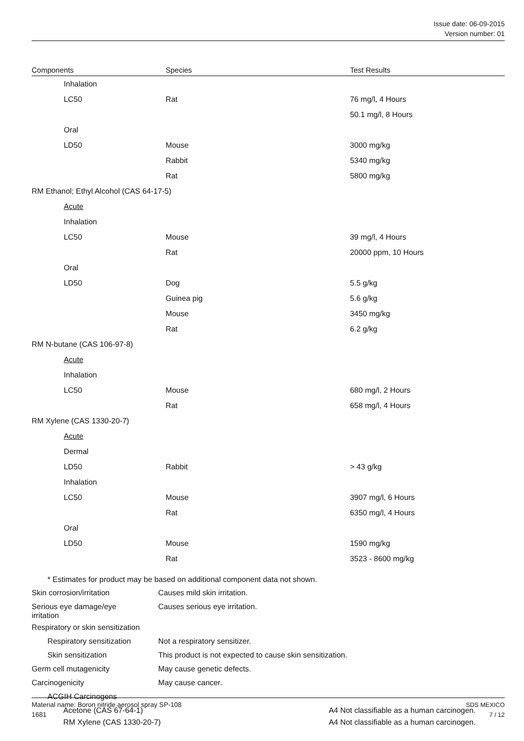Issue date: 06-09-2015
Version number: 01
| Components | Species | Test Results |
| --- | --- | --- |
| Inhalation | | |
| LC50 | Rat | 76 mg/l, 4 Hours |
| | | 50.1 mg/l, 8 Hours |
| Oral | | |
| LD50 | Mouse | 3000 mg/kg |
| | Rabbit | 5340 mg/kg |
| | Rat | 5800 mg/kg |
| RM Ethanol; Ethyl Alcohol (CAS 64-17-5) | | |
| Acute | | |
| Inhalation | | |
| LC50 | Mouse | 39 mg/l, 4 Hours |
| | Rat | 20000 ppm, 10 Hours |
| Oral | | |
| LD50 | Dog | 5.5 g/kg |
| | Guinea pig | 5.6 g/kg |
| | Mouse | 3450 mg/kg |
| | Rat | 6.2 g/kg |
| RM N-butane (CAS 106-97-8) | | |
| Acute | | |
| Inhalation | | |
| LC50 | Mouse | 680 mg/l, 2 Hours |
| | Rat | 658 mg/l, 4 Hours |
| RM Xylene (CAS 1330-20-7) | | |
| Acute | | |
| Dermal | | |
| LD50 | Rabbit | > 43 g/kg |
| Inhalation | | |
| LC50 | Mouse | 3907 mg/l, 6 Hours |
| | Rat | 6350 mg/l, 4 Hours |
| Oral | | |
| LD50 | Mouse | 1590 mg/kg |
| | Rat | 3523 - 8600 mg/kg |
* Estimates for product may be based on additional component data not shown.
| Skin corrosion/irritation | Causes mild skin irritation. | |
| Serious eye damage/eye irritation | Causes serious eye irritation. | |
| Respiratory or skin sensitization | | |
| Respiratory sensitization | Not a respiratory sensitizer. | |
| Skin sensitization | This product is not expected to cause skin sensitization. | |
| Germ cell mutagenicity | May cause genetic defects. | |
| Carcinogenicity | May cause cancer. | |
| ACGIH Carcinogens | | |
| Acetone (CAS 67-64-1) | | A4 Not classifiable as a human carcinogen. |
| RM Xylene (CAS 1330-20-7) | | A4 Not classifiable as a human carcinogen. |
SDS MEXICO
7 / 12
Material name: Boron nitride aerosol spray SP-108
1681